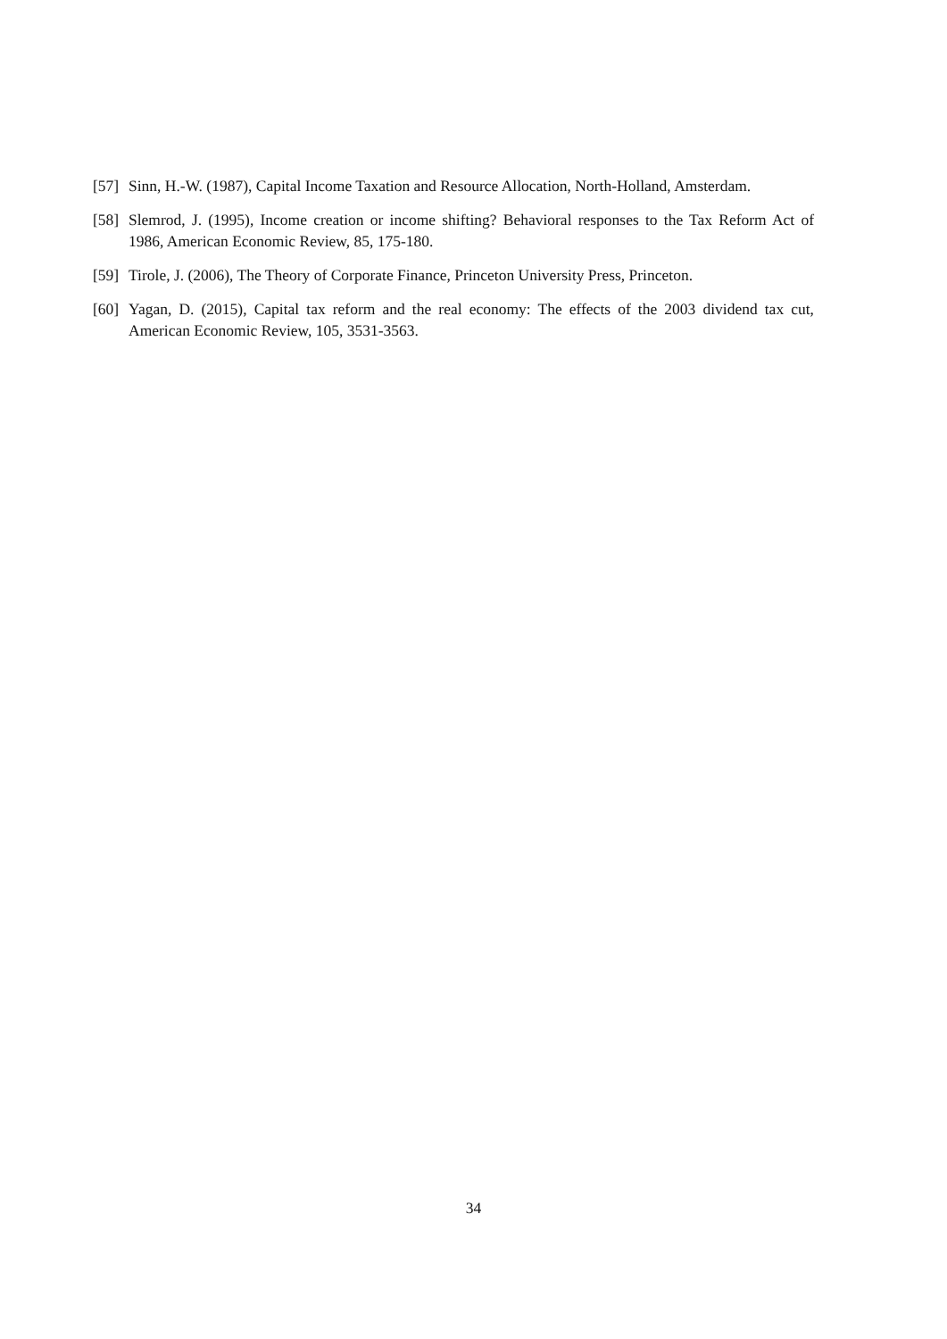[57] Sinn, H.-W. (1987), Capital Income Taxation and Resource Allocation, North-Holland, Amsterdam.
[58] Slemrod, J. (1995), Income creation or income shifting? Behavioral responses to the Tax Reform Act of 1986, American Economic Review, 85, 175-180.
[59] Tirole, J. (2006), The Theory of Corporate Finance, Princeton University Press, Princeton.
[60] Yagan, D. (2015), Capital tax reform and the real economy: The effects of the 2003 dividend tax cut, American Economic Review, 105, 3531-3563.
34